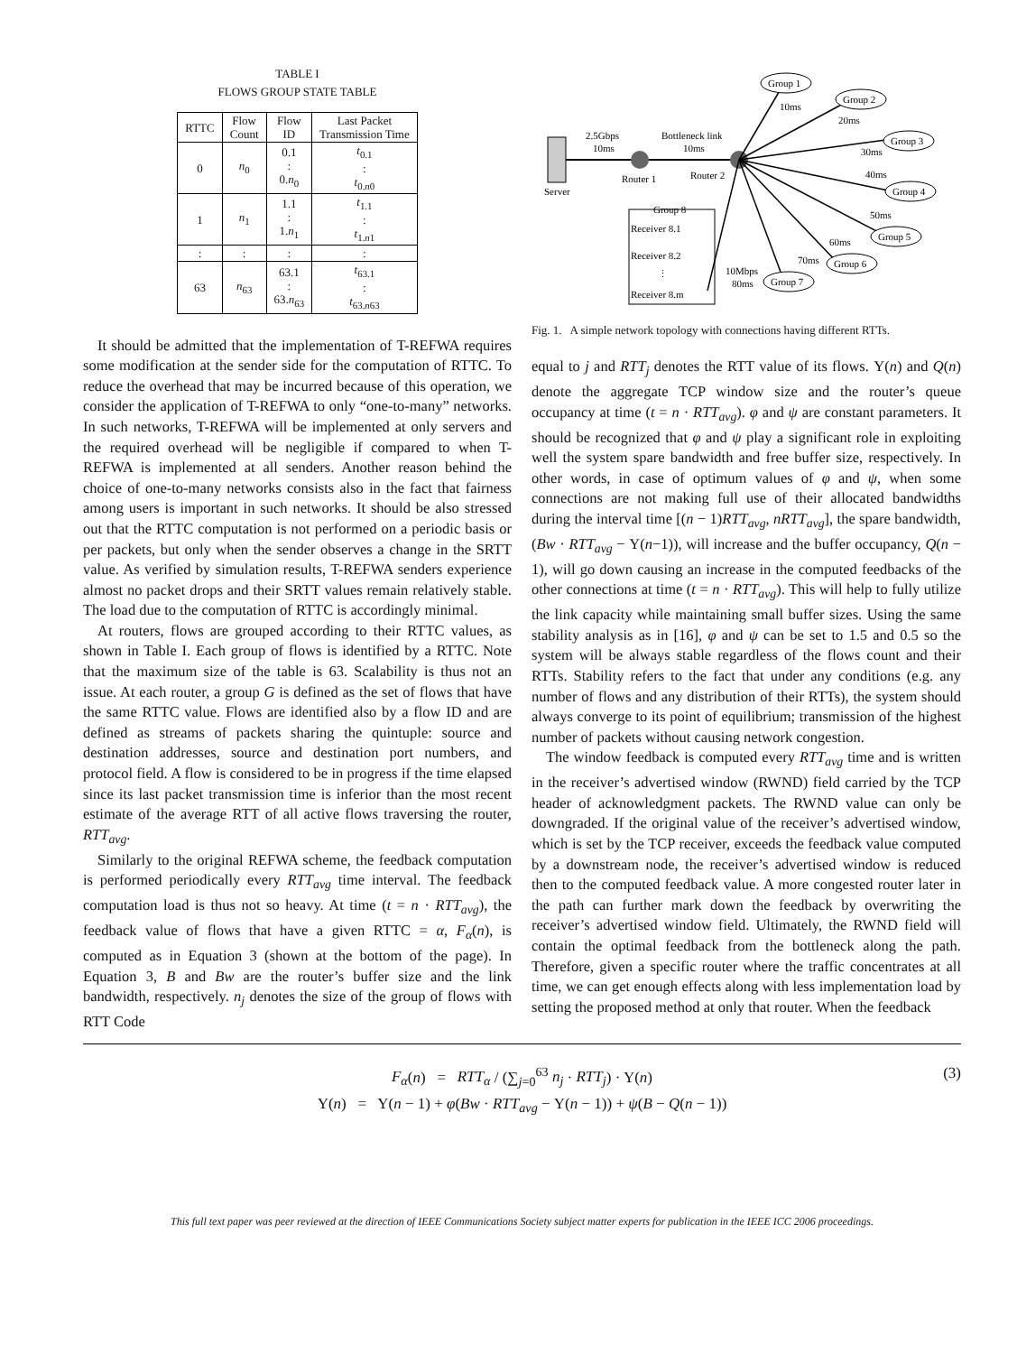TABLE I
FLOWS GROUP STATE TABLE
| RTTC | Flow Count | Flow ID | Last Packet Transmission Time |
| --- | --- | --- | --- |
| 0 | n<sub>0</sub> | 0.1 : 0. n<sub>0</sub> | t<sub>0.1</sub> : t<sub>0.n0</sub> |
| 1 | n<sub>1</sub> | 1.1 : 1. n<sub>1</sub> | t<sub>1.1</sub> : t<sub>1.n1</sub> |
| : | : | : | : |
| 63 | n<sub>63</sub> | 63.1 : 63. n<sub>63</sub> | t<sub>63.1</sub> : t<sub>63.n63</sub> |
It should be admitted that the implementation of T-REFWA requires some modification at the sender side for the computation of RTTC. To reduce the overhead that may be incurred because of this operation, we consider the application of T-REFWA to only “one-to-many” networks. In such networks, T-REFWA will be implemented at only servers and the required overhead will be negligible if compared to when T-REFWA is implemented at all senders. Another reason behind the choice of one-to-many networks consists also in the fact that fairness among users is important in such networks. It should be also stressed out that the RTTC computation is not performed on a periodic basis or per packets, but only when the sender observes a change in the SRTT value. As verified by simulation results, T-REFWA senders experience almost no packet drops and their SRTT values remain relatively stable. The load due to the computation of RTTC is accordingly minimal.
At routers, flows are grouped according to their RTTC values, as shown in Table I. Each group of flows is identified by a RTTC. Note that the maximum size of the table is 63. Scalability is thus not an issue. At each router, a group G is defined as the set of flows that have the same RTTC value. Flows are identified also by a flow ID and are defined as streams of packets sharing the quintuple: source and destination addresses, source and destination port numbers, and protocol field. A flow is considered to be in progress if the time elapsed since its last packet transmission time is inferior than the most recent estimate of the average RTT of all active flows traversing the router, RTT<sub>avg</sub>.
Similarly to the original REFWA scheme, the feedback computation is performed periodically every RTT<sub>avg</sub> time interval. The feedback computation load is thus not so heavy. At time (t = n · RTT<sub>avg</sub>), the feedback value of flows that have a given RTTC = α, F<sub>α</sub>(n), is computed as in Equation 3 (shown at the bottom of the page). In Equation 3, B and Bw are the router’s buffer size and the link bandwidth, respectively. n<sub>j</sub> denotes the size of the group of flows with RTT Code
Server
2.5Gbps
10ms
Bottleneck link
10ms
Router 1
Router 2
Group 1
Group 2
Group 3
Group 4
Group 5
Group 6
Group 7
10ms
20ms
30ms
40ms
50ms
60ms
70ms
10Mbps
80ms
Group 8
Receiver 8.1
Receiver 8.2
⋮
Receiver 8.m
Fig. 1. A simple network topology with connections having different RTTs.
equal to j and RTT<sub>j</sub> denotes the RTT value of its flows. Υ(n) and Q(n) denote the aggregate TCP window size and the router’s queue occupancy at time (t = n · RTT<sub>avg</sub>). φ and ψ are constant parameters. It should be recognized that φ and ψ play a significant role in exploiting well the system spare bandwidth and free buffer size, respectively. In other words, in case of optimum values of φ and ψ, when some connections are not making full use of their allocated bandwidths during the interval time [(n − 1)RTT<sub>avg</sub>, nRTT<sub>avg</sub>], the spare bandwidth, (Bw · RTT<sub>avg</sub> − Υ(n−1)), will increase and the buffer occupancy, Q(n − 1), will go down causing an increase in the computed feedbacks of the other connections at time (t = n · RTT<sub>avg</sub>). This will help to fully utilize the link capacity while maintaining small buffer sizes. Using the same stability analysis as in [16], φ and ψ can be set to 1.5 and 0.5 so the system will be always stable regardless of the flows count and their RTTs. Stability refers to the fact that under any conditions (e.g. any number of flows and any distribution of their RTTs), the system should always converge to its point of equilibrium; transmission of the highest number of packets without causing network congestion.
The window feedback is computed every RTT<sub>avg</sub> time and is written in the receiver’s advertised window (RWND) field carried by the TCP header of acknowledgment packets. The RWND value can only be downgraded. If the original value of the receiver’s advertised window, which is set by the TCP receiver, exceeds the feedback value computed by a downstream node, the receiver’s advertised window is reduced then to the computed feedback value. A more congested router later in the path can further mark down the feedback by overwriting the receiver’s advertised window field. Ultimately, the RWND field will contain the optimal feedback from the bottleneck along the path. Therefore, given a specific router where the traffic concentrates at all time, we can get enough effects along with less implementation load by setting the proposed method at only that router. When the feedback
F<sub>α</sub>(n) = RTT<sub>α</sub> / (∑<sub>j=0</sub><sup>63</sup> n<sub>j</sub> · RTT<sub>j</sub>) · Υ(n) (3)
Υ(n) = Υ(n − 1) + φ(Bw · RTT<sub>avg</sub> − Υ(n − 1)) + ψ(B − Q(n − 1))
This full text paper was peer reviewed at the direction of IEEE Communications Society subject matter experts for publication in the IEEE ICC 2006 proceedings.